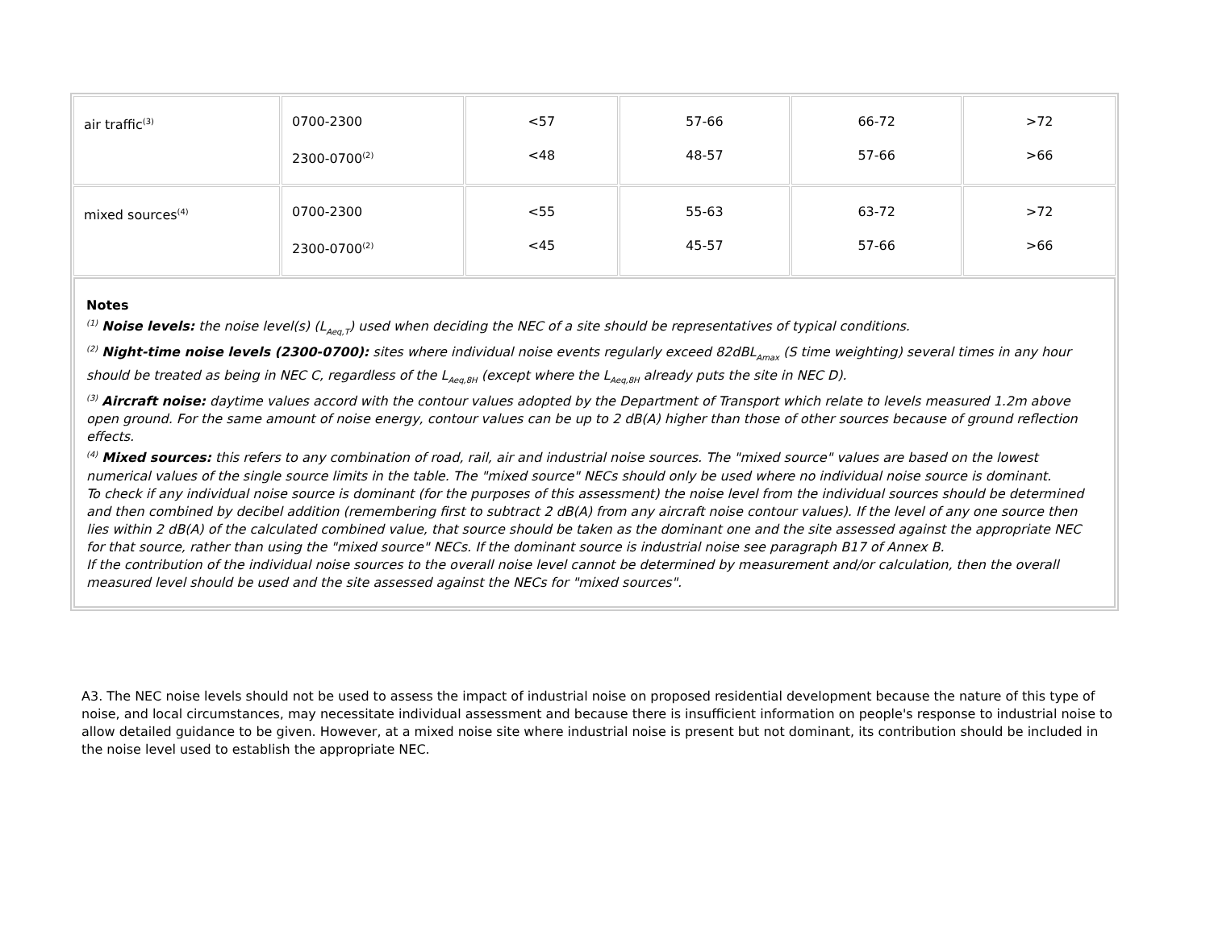| air traffic<sup>(3)</sup> | 0700-2300 2300-0700<sup>(2)</sup> | <57 <48 | 57-66 48-57 | 66-72 57-66 | >72 >66 |
| mixed sources<sup>(4)</sup> | 0700-2300 2300-0700<sup>(2)</sup> | <55 <45 | 55-63 45-57 | 63-72 57-66 | >72 >66 |
| Notes <sup>(1)</sup> Noise levels: the noise level(s) (L<sub>Aeq,T</sub>) used when deciding the NEC of a site should be representatives of typical conditions. <sup>(2)</sup> Night-time noise levels (2300-0700): sites where individual noise events regularly exceed 82dBL<sub>Amax</sub> (S time weighting) several times in any hour should be treated as being in NEC C, regardless of the L<sub>Aeq,8H</sub> (except where the L<sub>Aeq,8H</sub> already puts the site in NEC D). <sup>(3)</sup> Aircraft noise: daytime values accord with the contour values adopted by the Department of Transport which relate to levels measured 1.2m above open ground. For the same amount of noise energy, contour values can be up to 2 dB(A) higher than those of other sources because of ground reflection effects. <sup>(4)</sup> Mixed sources: this refers to any combination of road, rail, air and industrial noise sources. The "mixed source" values are based on the lowest numerical values of the single source limits in the table. The "mixed source" NECs should only be used where no individual noise source is dominant. To check if any individual noise source is dominant (for the purposes of this assessment) the noise level from the individual sources should be determined and then combined by decibel addition (remembering first to subtract 2 dB(A) from any aircraft noise contour values). If the level of any one source then lies within 2 dB(A) of the calculated combined value, that source should be taken as the dominant one and the site assessed against the appropriate NEC for that source, rather than using the "mixed source" NECs. If the dominant source is industrial noise see paragraph B17 of Annex B. If the contribution of the individual noise sources to the overall noise level cannot be determined by measurement and/or calculation, then the overall measured level should be used and the site assessed against the NECs for "mixed sources". | | | | | |
A3. The NEC noise levels should not be used to assess the impact of industrial noise on proposed residential development because the nature of this type of noise, and local circumstances, may necessitate individual assessment and because there is insufficient information on people's response to industrial noise to allow detailed guidance to be given. However, at a mixed noise site where industrial noise is present but not dominant, its contribution should be included in the noise level used to establish the appropriate NEC.